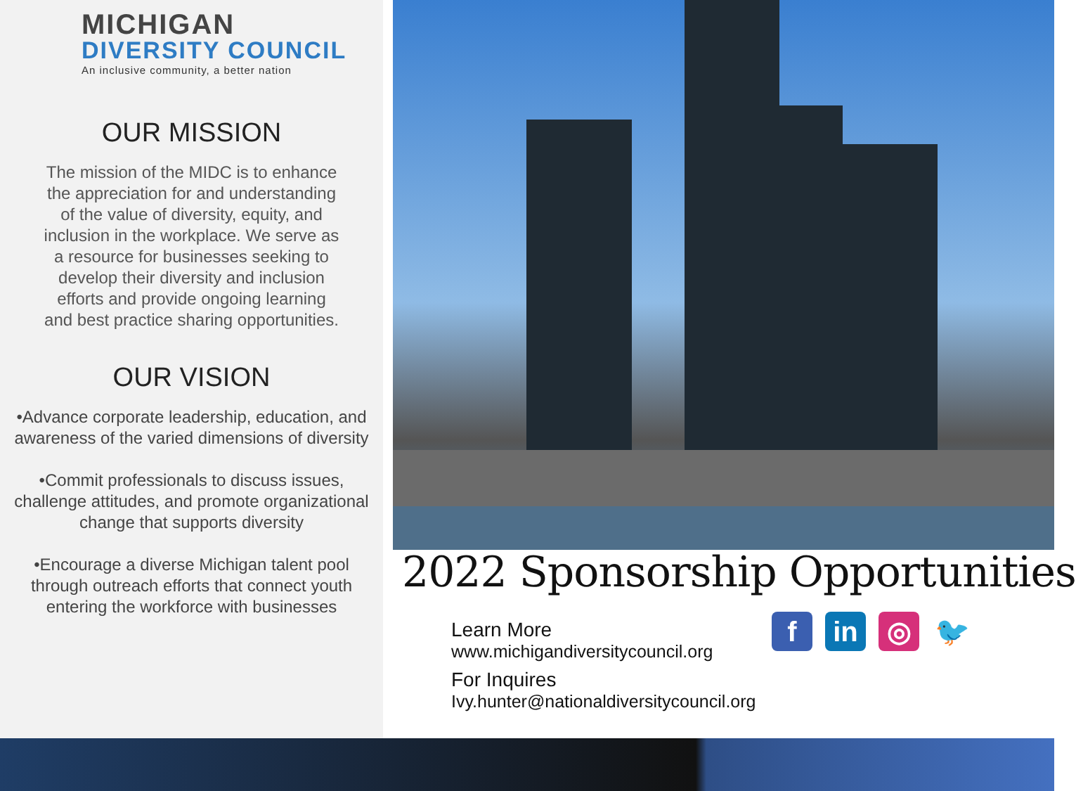MICHIGAN
DIVERSITY COUNCIL
An inclusive community, a better nation
OUR MISSION
The mission of the MIDC is to enhance the appreciation for and understanding of the value of diversity, equity, and inclusion in the workplace. We serve as a resource for businesses seeking to develop their diversity and inclusion efforts and provide ongoing learning and best practice sharing opportunities.
OUR VISION
•Advance corporate leadership, education, and awareness of the varied dimensions of diversity
•Commit professionals to discuss issues, challenge attitudes, and promote organizational change that supports diversity
•Encourage a diverse Michigan talent pool through outreach efforts that connect youth entering the workforce with businesses
2022 Sponsorship Opportunities
Learn More
www.michigandiversitycouncil.org
For Inquires
Ivy.hunter@nationaldiversitycouncil.org
fin ◎ 🐦